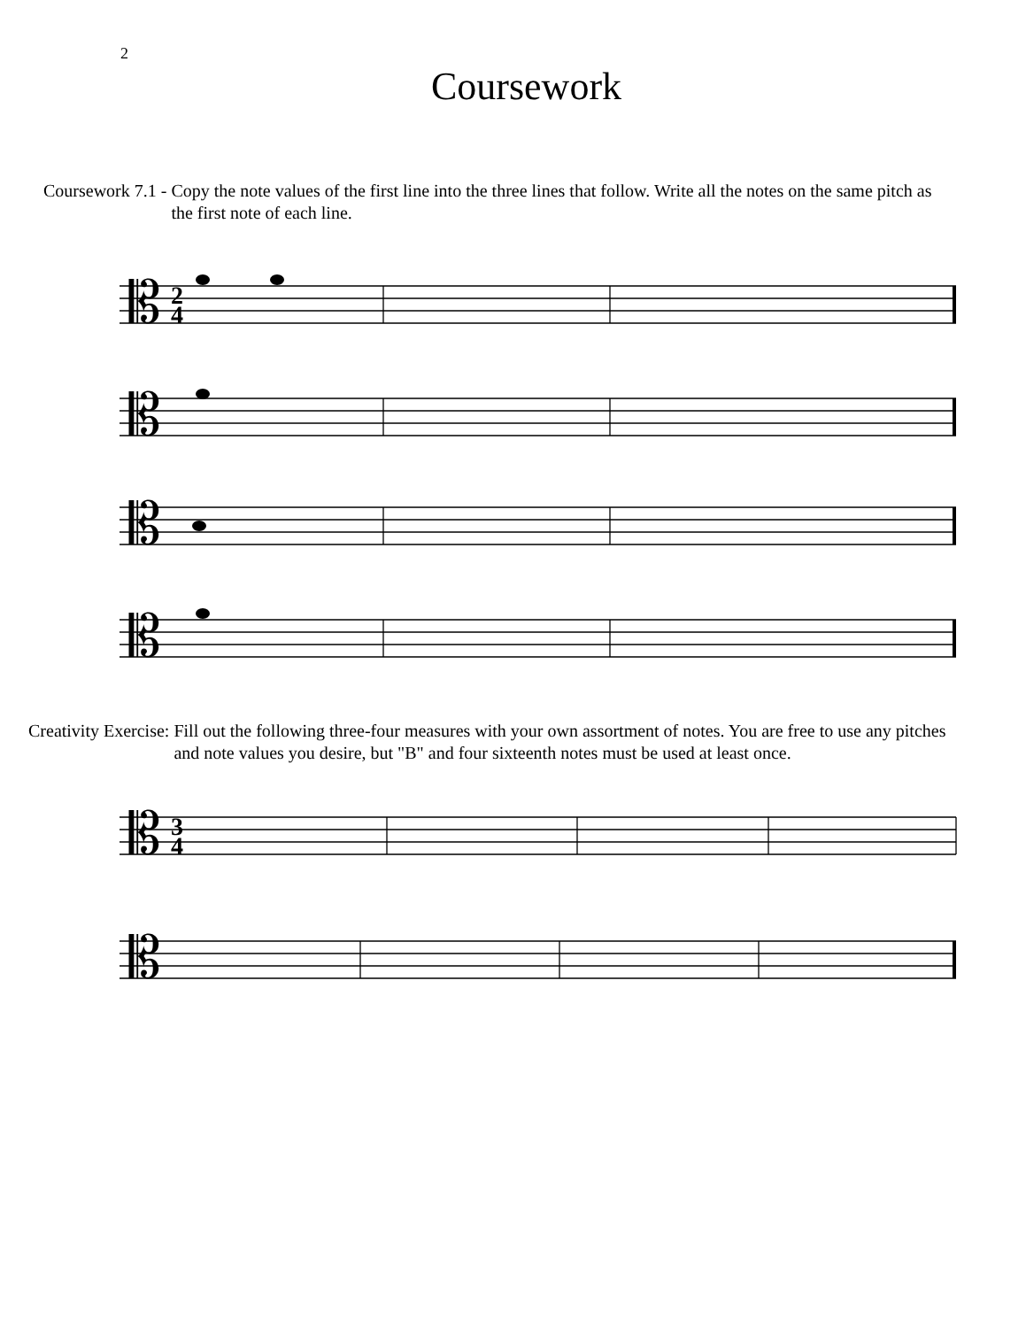2
Coursework
Coursework 7.1 - Copy the note values of the first line into the three lines that follow. Write all the notes on the same pitch as the first note of each line.
𝄡
𝄡
𝄡
𝄡
2
4
Creativity Exercise: Fill out the following three-four measures with your own assortment of notes. You are free to use any pitches and note values you desire, but "B" and four sixteenth notes must be used at least once.
𝄡
𝄡
3
4